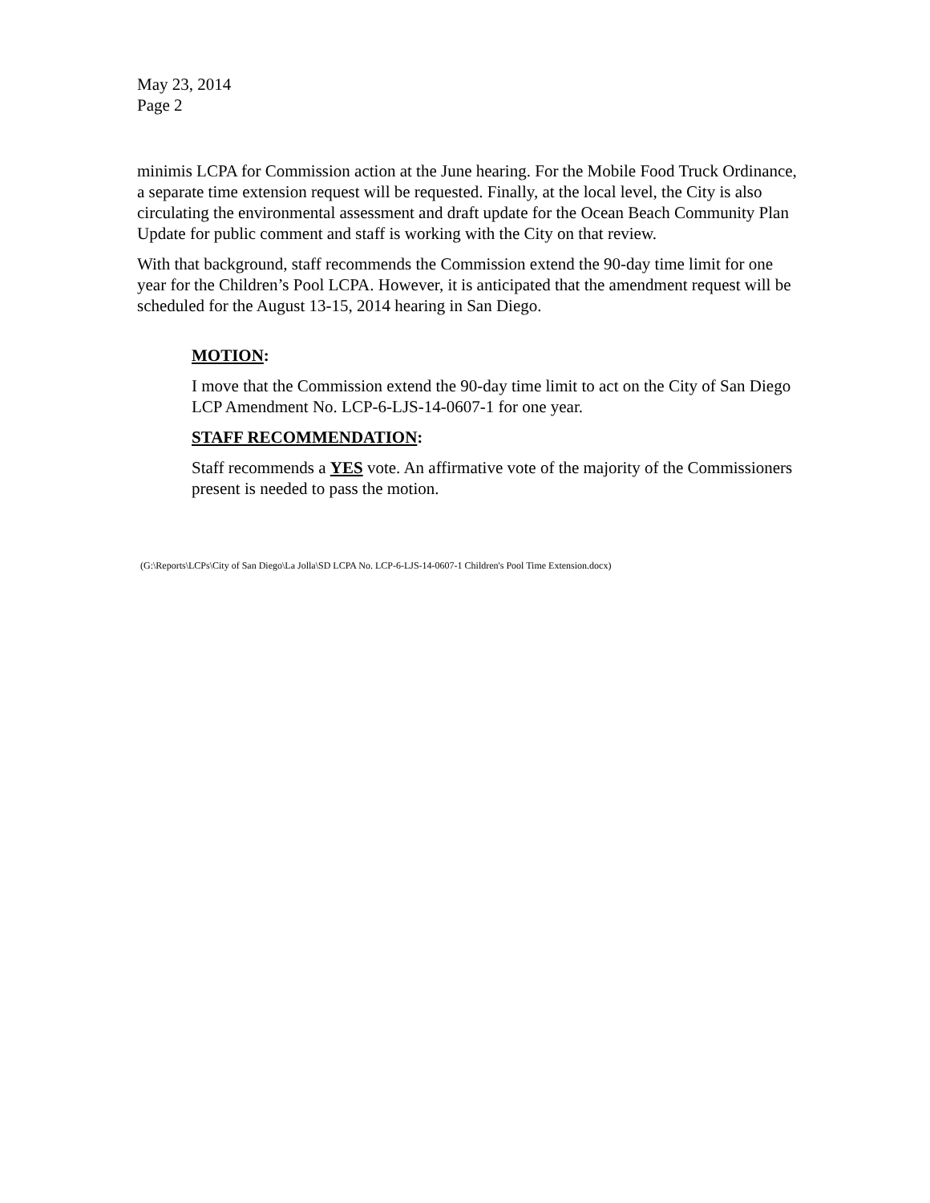May 23, 2014
Page 2
minimis LCPA for Commission action at the June hearing. For the Mobile Food Truck Ordinance, a separate time extension request will be requested. Finally, at the local level, the City is also circulating the environmental assessment and draft update for the Ocean Beach Community Plan Update for public comment and staff is working with the City on that review.
With that background, staff recommends the Commission extend the 90-day time limit for one year for the Children’s Pool LCPA. However, it is anticipated that the amendment request will be scheduled for the August 13-15, 2014 hearing in San Diego.
MOTION:
I move that the Commission extend the 90-day time limit to act on the City of San Diego LCP Amendment No. LCP-6-LJS-14-0607-1 for one year.
STAFF RECOMMENDATION:
Staff recommends a YES vote. An affirmative vote of the majority of the Commissioners present is needed to pass the motion.
(G:\Reports\LCPs\City of San Diego\La Jolla\SD LCPA No. LCP-6-LJS-14-0607-1 Children's Pool Time Extension.docx)